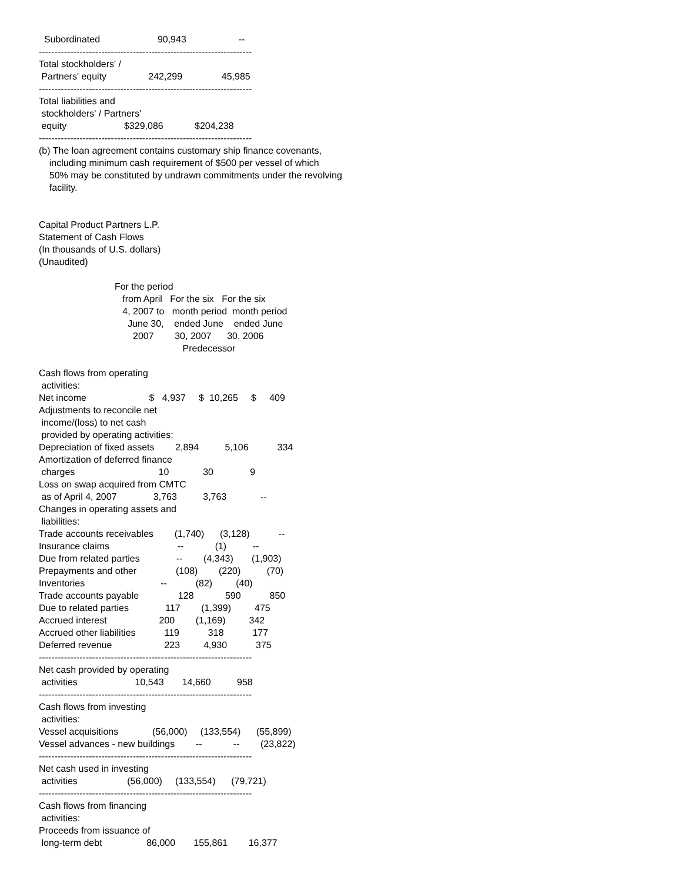Subordinated                      90,943                    --
--------------------------------------------------------------------
Total stockholders' /
 Partners' equity                242,299               45,985
--------------------------------------------------------------------
Total liabilities and
 stockholders' / Partners'
 equity                      $329,086            $204,238
--------------------------------------------------------------------
(b) The loan agreement contains customary ship finance covenants,
    including minimum cash requirement of $500 per vessel of which
    50% may be constituted by undrawn commitments under the revolving
    facility.


Capital Product Partners L.P.
Statement of Cash Flows
(In thousands of U.S. dollars)
(Unaudited)

                             For the period
                                from April   For the six   For the six
                                4, 2007 to   month period  month period
                                  June 30,    ended June    ended June
                                    2007        30, 2007      30, 2006
                                                       Predecessor

Cash flows from operating
 activities:
Net income                        $   4,937     $  10,265     $     409
Adjustments to reconcile net
 income/(loss) to net cash
 provided by operating activities:
Depreciation of fixed assets        2,894          5,106           334
Amortization of deferred finance
 charges                                10             30              9
Loss on swap acquired from CMTC
 as of April 4, 2007              3,763          3,763             --
Changes in operating assets and
 liabilities:
Trade accounts receivables        (1,740)      (3,128)           --
Insurance claims                          --            (1)          --
Due from related parties              --        (4,343)       (1,903)
Prepayments and other               (108)        (220)          (70)
Inventories                             --           (82)         (40)
Trade accounts payable               128            590           850
Due to related parties              117        (1,399)         475
Accrued interest                    200        (1,169)         342
Accrued other liabilities           119           318           177
Deferred revenue                    223         4,930           375
--------------------------------------------------------------------
Net cash provided by operating
 activities                      10,543       14,660          958
--------------------------------------------------------------------
Cash flows from investing
 activities:
Vessel acquisitions             (56,000)     (133,554)      (55,899)
Vessel advances - new buildings        --            --        (23,822)
--------------------------------------------------------------------
Net cash used in investing
 activities                   (56,000)     (133,554)      (79,721)
--------------------------------------------------------------------
Cash flows from financing
 activities:
Proceeds from issuance of
 long-term debt                 86,000       155,861        16,377